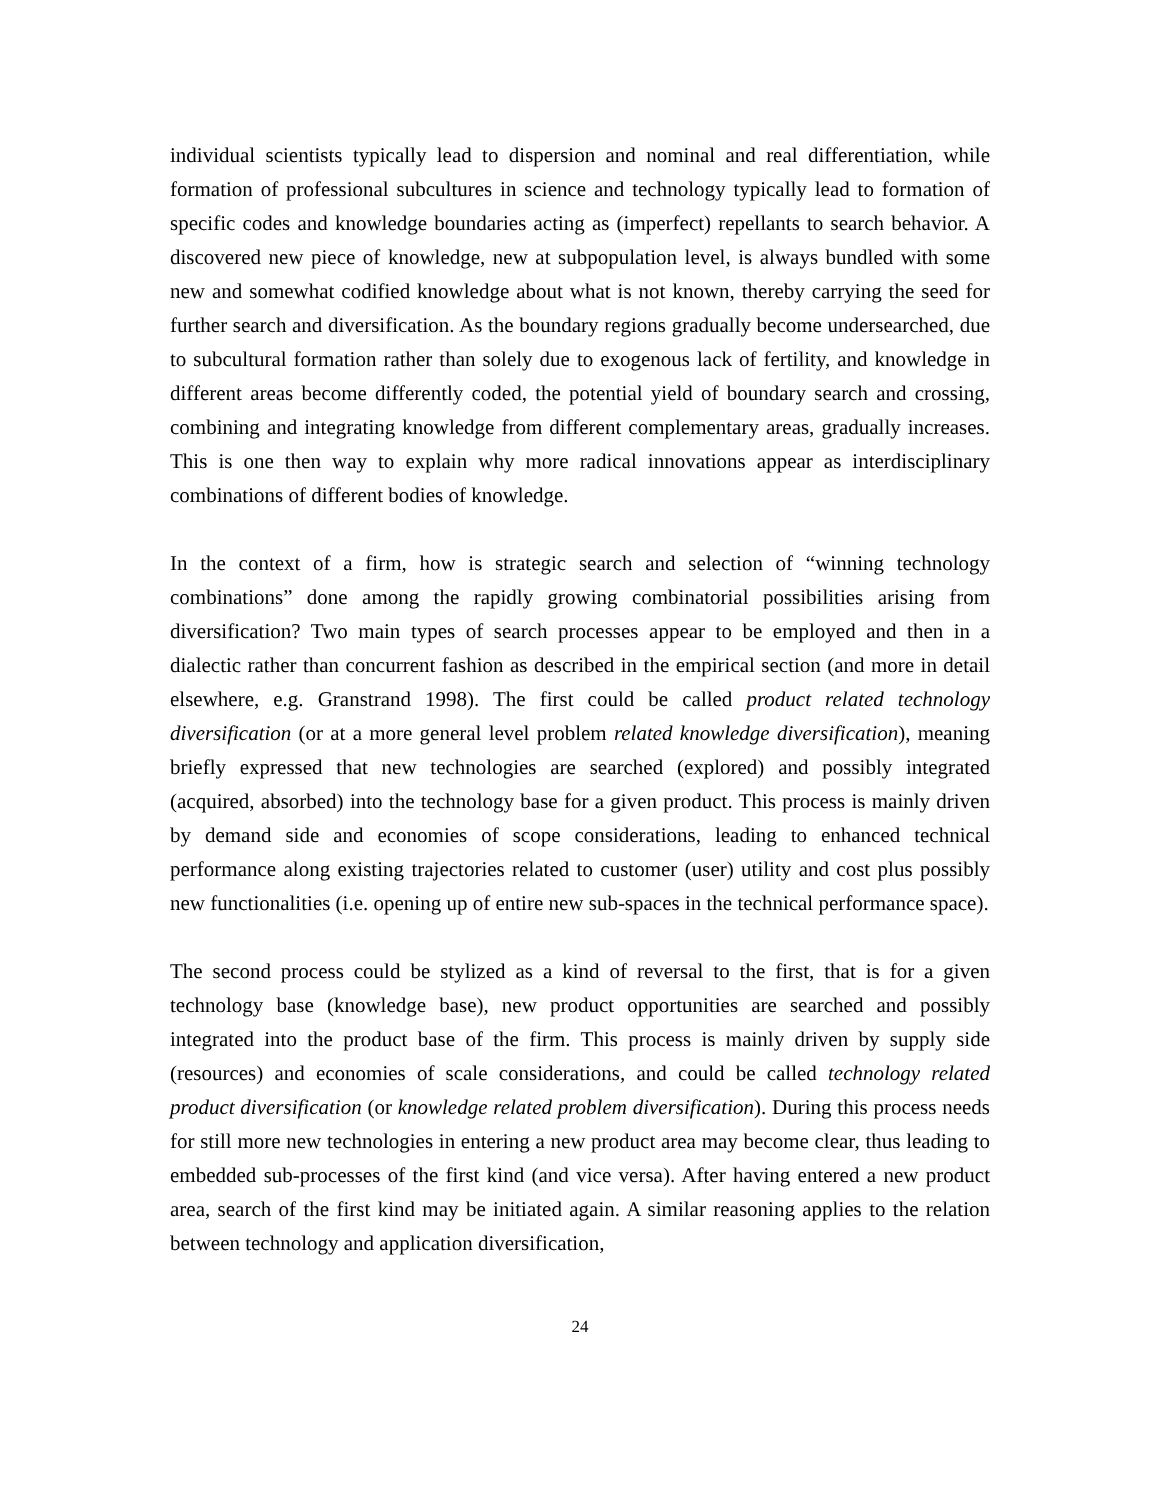individual scientists typically lead to dispersion and nominal and real differentiation, while formation of professional subcultures in science and technology typically lead to formation of specific codes and knowledge boundaries acting as (imperfect) repellants to search behavior. A discovered new piece of knowledge, new at subpopulation level, is always bundled with some new and somewhat codified knowledge about what is not known, thereby carrying the seed for further search and diversification. As the boundary regions gradually become undersearched, due to subcultural formation rather than solely due to exogenous lack of fertility, and knowledge in different areas become differently coded, the potential yield of boundary search and crossing, combining and integrating knowledge from different complementary areas, gradually increases. This is one then way to explain why more radical innovations appear as interdisciplinary combinations of different bodies of knowledge.
In the context of a firm, how is strategic search and selection of “winning technology combinations” done among the rapidly growing combinatorial possibilities arising from diversification? Two main types of search processes appear to be employed and then in a dialectic rather than concurrent fashion as described in the empirical section (and more in detail elsewhere, e.g. Granstrand 1998). The first could be called product related technology diversification (or at a more general level problem related knowledge diversification), meaning briefly expressed that new technologies are searched (explored) and possibly integrated (acquired, absorbed) into the technology base for a given product. This process is mainly driven by demand side and economies of scope considerations, leading to enhanced technical performance along existing trajectories related to customer (user) utility and cost plus possibly new functionalities (i.e. opening up of entire new sub-spaces in the technical performance space).
The second process could be stylized as a kind of reversal to the first, that is for a given technology base (knowledge base), new product opportunities are searched and possibly integrated into the product base of the firm. This process is mainly driven by supply side (resources) and economies of scale considerations, and could be called technology related product diversification (or knowledge related problem diversification). During this process needs for still more new technologies in entering a new product area may become clear, thus leading to embedded sub-processes of the first kind (and vice versa). After having entered a new product area, search of the first kind may be initiated again. A similar reasoning applies to the relation between technology and application diversification,
24